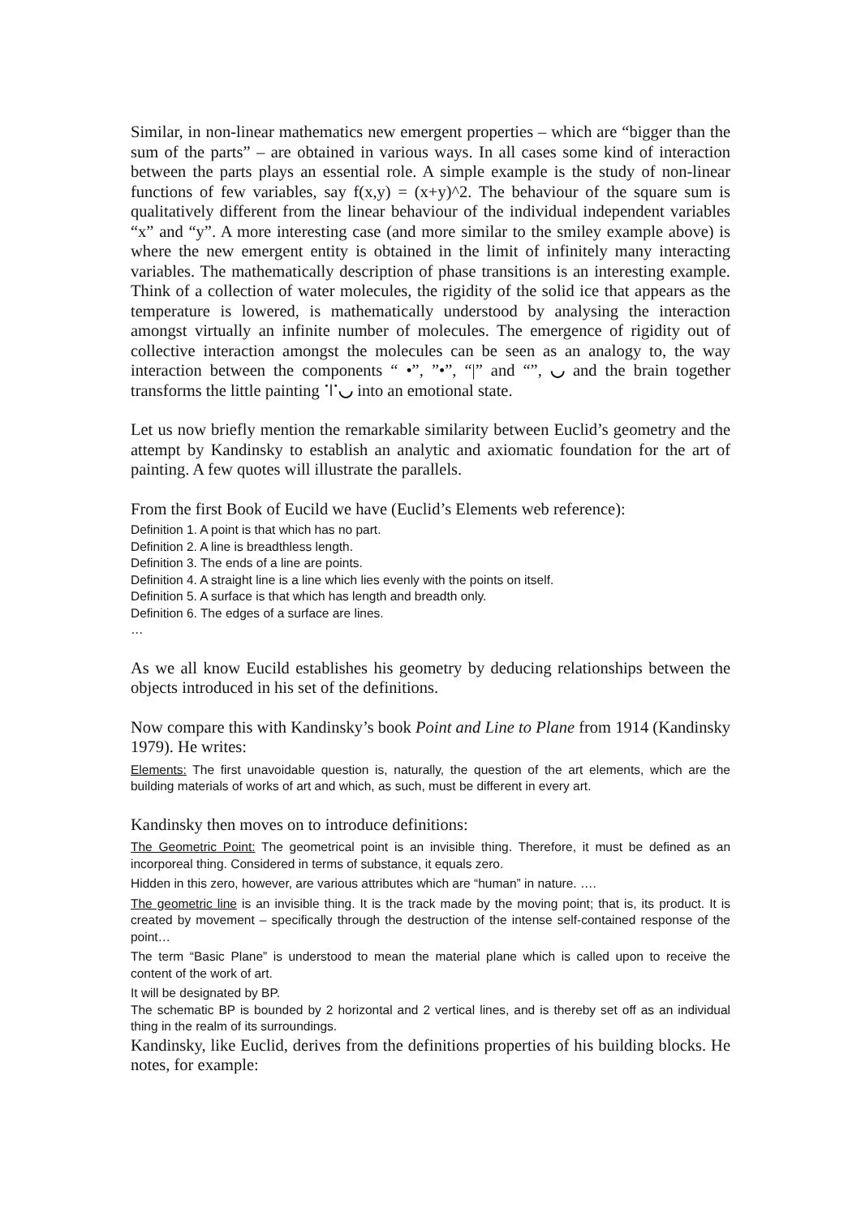Similar, in non-linear mathematics new emergent properties – which are “bigger than the sum of the parts” – are obtained in various ways. In all cases some kind of interaction between the parts plays an essential role. A simple example is the study of non-linear functions of few variables, say f(x,y) = (x+y)^2. The behaviour of the square sum is qualitatively different from the linear behaviour of the individual independent variables “x” and “y”. A more interesting case (and more similar to the smiley example above) is where the new emergent entity is obtained in the limit of infinitely many interacting variables. The mathematically description of phase transitions is an interesting example. Think of a collection of water molecules, the rigidity of the solid ice that appears as the temperature is lowered, is mathematically understood by analysing the interaction amongst virtually an infinite number of molecules. The emergence of rigidity out of collective interaction amongst the molecules can be seen as an analogy to, the way interaction between the components “ •”, ”•”, “|” and “”, ◡ and the brain together transforms the little painting ˙ǀ˙◡ into an emotional state.
Let us now briefly mention the remarkable similarity between Euclid’s geometry and the attempt by Kandinsky to establish an analytic and axiomatic foundation for the art of painting. A few quotes will illustrate the parallels.
From the first Book of Eucild we have (Euclid’s Elements web reference):
Definition 1. A point is that which has no part.
Definition 2. A line is breadthless length.
Definition 3. The ends of a line are points.
Definition 4. A straight line is a line which lies evenly with the points on itself.
Definition 5. A surface is that which has length and breadth only.
Definition 6. The edges of a surface are lines.
…
As we all know Eucild establishes his geometry by deducing relationships between the objects introduced in his set of the definitions.
Now compare this with Kandinsky’s book Point and Line to Plane from 1914 (Kandinsky 1979). He writes:
Elements: The first unavoidable question is, naturally, the question of the art elements, which are the building materials of works of art and which, as such, must be different in every art.
Kandinsky then moves on to introduce definitions:
The Geometric Point: The geometrical point is an invisible thing. Therefore, it must be defined as an incorporeal thing. Considered in terms of substance, it equals zero.
Hidden in this zero, however, are various attributes which are “human” in nature. ….
The geometric line is an invisible thing. It is the track made by the moving point; that is, its product. It is created by movement – specifically through the destruction of the intense self-contained response of the point…
The term “Basic Plane” is understood to mean the material plane which is called upon to receive the content of the work of art.
It will be designated by BP.
The schematic BP is bounded by 2 horizontal and 2 vertical lines, and is thereby set off as an individual thing in the realm of its surroundings.
Kandinsky, like Euclid, derives from the definitions properties of his building blocks. He notes, for example: